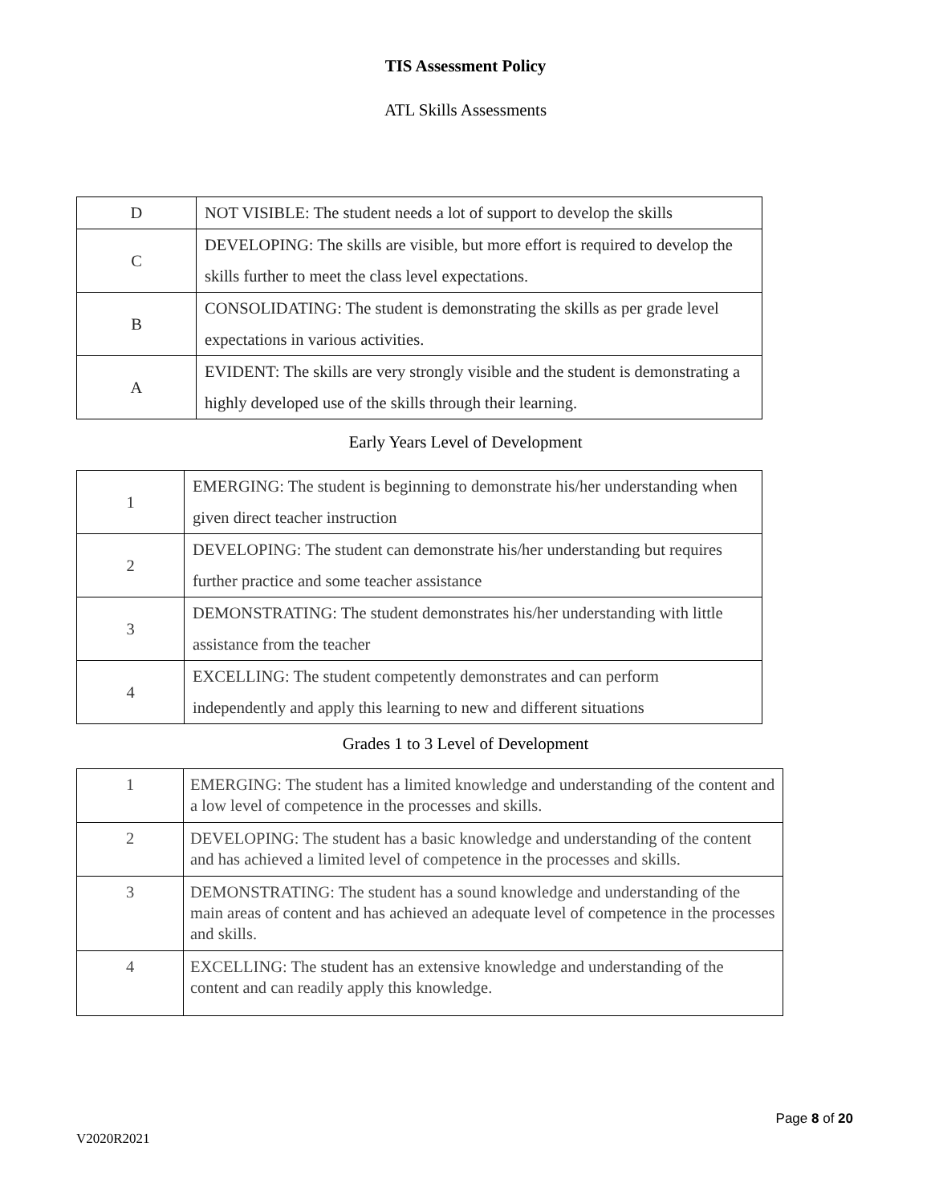TIS Assessment Policy
ATL Skills Assessments
| D | NOT VISIBLE: The student needs a lot of support to develop the skills |
| C | DEVELOPING: The skills are visible, but more effort is required to develop the skills further to meet the class level expectations. |
| B | CONSOLIDATING: The student is demonstrating the skills as per grade level expectations in various activities. |
| A | EVIDENT: The skills are very strongly visible and the student is demonstrating a highly developed use of the skills through their learning. |
Early Years Level of Development
| 1 | EMERGING: The student is beginning to demonstrate his/her understanding when given direct teacher instruction |
| 2 | DEVELOPING: The student can demonstrate his/her understanding but requires further practice and some teacher assistance |
| 3 | DEMONSTRATING: The student demonstrates his/her understanding with little assistance from the teacher |
| 4 | EXCELLING: The student competently demonstrates and can perform independently and apply this learning to new and different situations |
Grades 1 to 3 Level of Development
| 1 | EMERGING: The student has a limited knowledge and understanding of the content and a low level of competence in the processes and skills. |
| 2 | DEVELOPING: The student has a basic knowledge and understanding of the content and has achieved a limited level of competence in the processes and skills. |
| 3 | DEMONSTRATING: The student has a sound knowledge and understanding of the main areas of content and has achieved an adequate level of competence in the processes and skills. |
| 4 | EXCELLING: The student has an extensive knowledge and understanding of the content and can readily apply this knowledge. |
Page 8 of 20
V2020R2021